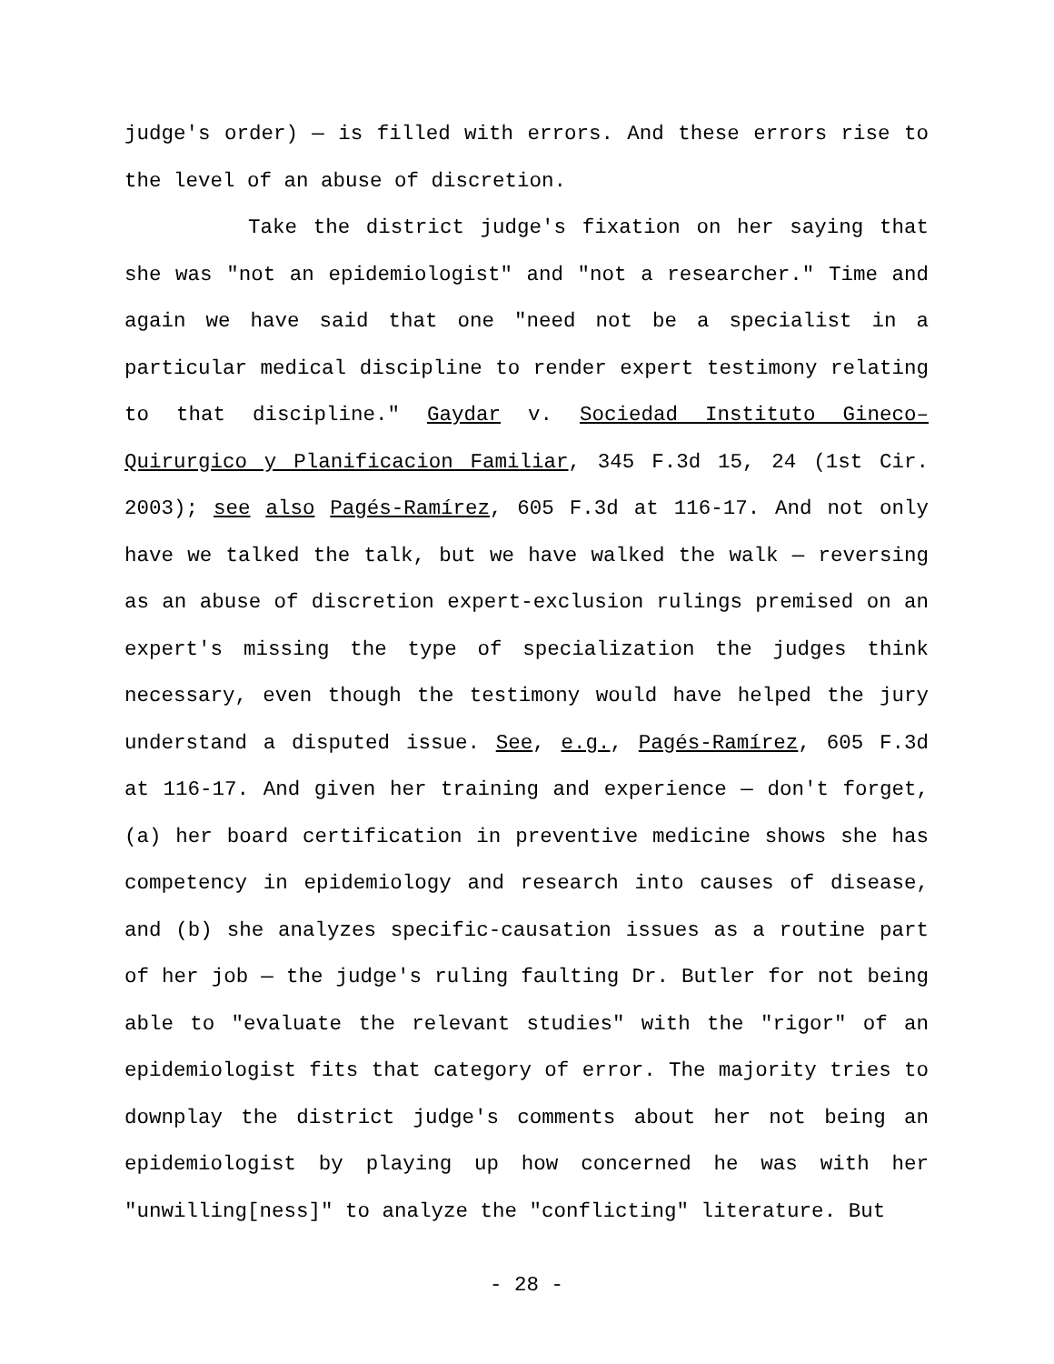judge's order) — is filled with errors. And these errors rise to the level of an abuse of discretion.
Take the district judge's fixation on her saying that she was "not an epidemiologist" and "not a researcher." Time and again we have said that one "need not be a specialist in a particular medical discipline to render expert testimony relating to that discipline." Gaydar v. Sociedad Instituto Gineco–Quirurgico y Planificacion Familiar, 345 F.3d 15, 24 (1st Cir. 2003); see also Pagés-Ramírez, 605 F.3d at 116-17. And not only have we talked the talk, but we have walked the walk — reversing as an abuse of discretion expert-exclusion rulings premised on an expert's missing the type of specialization the judges think necessary, even though the testimony would have helped the jury understand a disputed issue. See, e.g., Pagés-Ramírez, 605 F.3d at 116-17. And given her training and experience — don't forget, (a) her board certification in preventive medicine shows she has competency in epidemiology and research into causes of disease, and (b) she analyzes specific-causation issues as a routine part of her job — the judge's ruling faulting Dr. Butler for not being able to "evaluate the relevant studies" with the "rigor" of an epidemiologist fits that category of error. The majority tries to downplay the district judge's comments about her not being an epidemiologist by playing up how concerned he was with her "unwilling[ness]" to analyze the "conflicting" literature. But
- 28 -